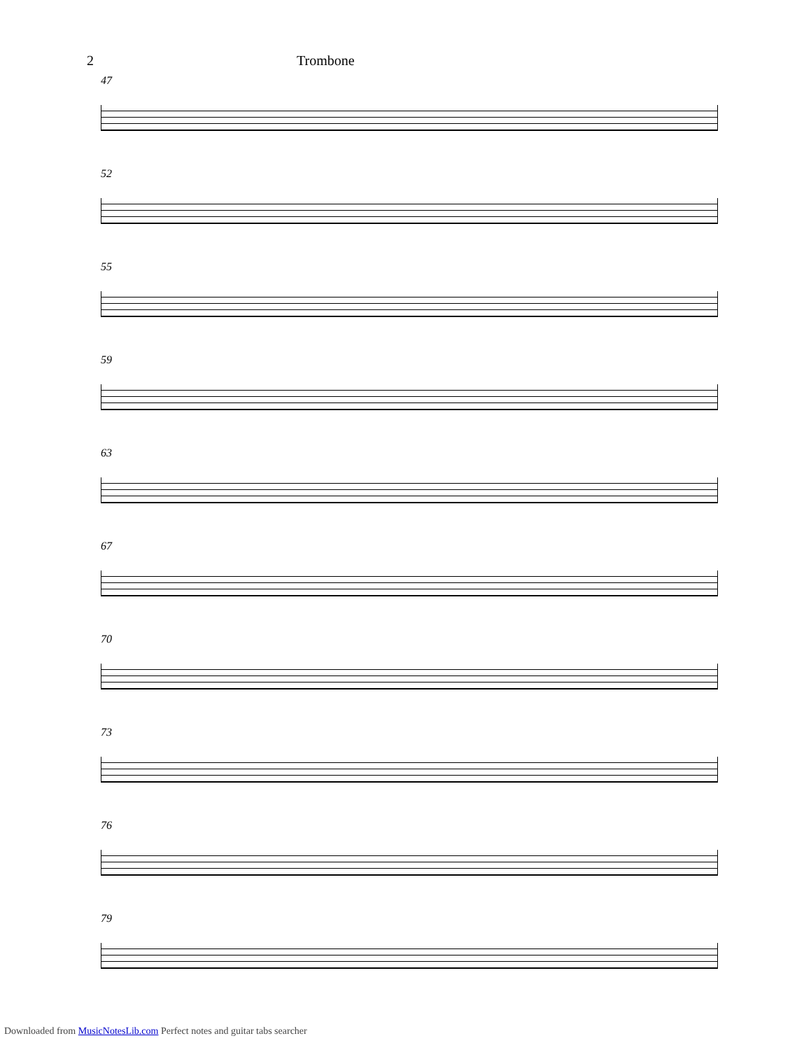2 Trombone
47
52
55
59
63
67
70
73
76
79
Downloaded from MusicNotesLib.com Perfect notes and guitar tabs searcher